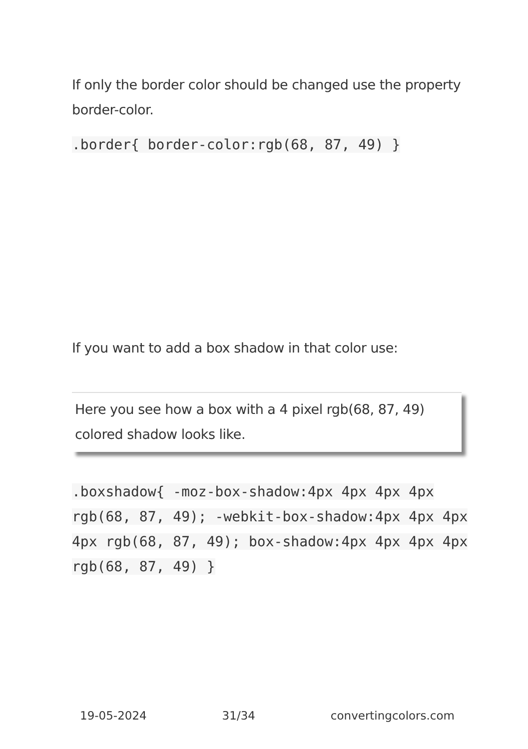If only the border color should be changed use the property border-color.
.border{ border-color:rgb(68, 87, 49) }
If you want to add a box shadow in that color use:
Here you see how a box with a 4 pixel rgb(68, 87, 49) colored shadow looks like.
.boxshadow{ -moz-box-shadow:4px 4px 4px 4px rgb(68, 87, 49); -webkit-box-shadow:4px 4px 4px 4px rgb(68, 87, 49); box-shadow:4px 4px 4px 4px rgb(68, 87, 49) }
19-05-2024 31/34 convertingcolors.com